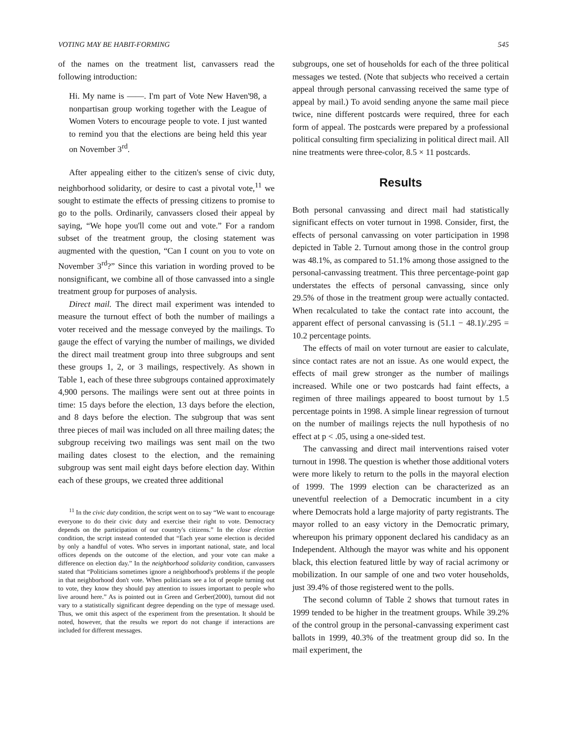VOTING MAY BE HABIT-FORMING 545
of the names on the treatment list, canvassers read the following introduction:
Hi. My name is ——. I'm part of Vote New Haven'98, a nonpartisan group working together with the League of Women Voters to encourage people to vote. I just wanted to remind you that the elections are being held this year on November 3<sup>rd</sup>.
After appealing either to the citizen's sense of civic duty, neighborhood solidarity, or desire to cast a pivotal vote,<sup>11</sup> we sought to estimate the effects of pressing citizens to promise to go to the polls. Ordinarily, canvassers closed their appeal by saying, “We hope you'll come out and vote.” For a random subset of the treatment group, the closing statement was augmented with the question, “Can I count on you to vote on November 3<sup>rd</sup>?” Since this variation in wording proved to be nonsignificant, we combine all of those canvassed into a single treatment group for purposes of analysis.
Direct mail. The direct mail experiment was intended to measure the turnout effect of both the number of mailings a voter received and the message conveyed by the mailings. To gauge the effect of varying the number of mailings, we divided the direct mail treatment group into three subgroups and sent these groups 1, 2, or 3 mailings, respectively. As shown in Table 1, each of these three subgroups contained approximately 4,900 persons. The mailings were sent out at three points in time: 15 days before the election, 13 days before the election, and 8 days before the election. The subgroup that was sent three pieces of mail was included on all three mailing dates; the subgroup receiving two mailings was sent mail on the two mailing dates closest to the election, and the remaining subgroup was sent mail eight days before election day. Within each of these groups, we created three additional
<sup>11</sup> In the civic duty condition, the script went on to say “We want to encourage everyone to do their civic duty and exercise their right to vote. Democracy depends on the participation of our country's citizens.” In the close election condition, the script instead contended that “Each year some election is decided by only a handful of votes. Who serves in important national, state, and local offices depends on the outcome of the election, and your vote can make a difference on election day.” In the neighborhood solidarity condition, canvassers stated that “Politicians sometimes ignore a neighborhood's problems if the people in that neighborhood don't vote. When politicians see a lot of people turning out to vote, they know they should pay attention to issues important to people who live around here.” As is pointed out in Green and Gerber(2000), turnout did not vary to a statistically significant degree depending on the type of message used. Thus, we omit this aspect of the experiment from the presentation. It should be noted, however, that the results we report do not change if interactions are included for different messages.
subgroups, one set of households for each of the three political messages we tested. (Note that subjects who received a certain appeal through personal canvassing received the same type of appeal by mail.) To avoid sending anyone the same mail piece twice, nine different postcards were required, three for each form of appeal. The postcards were prepared by a professional political consulting firm specializing in political direct mail. All nine treatments were three-color, 8.5 × 11 postcards.
Results
Both personal canvassing and direct mail had statistically significant effects on voter turnout in 1998. Consider, first, the effects of personal canvassing on voter participation in 1998 depicted in Table 2. Turnout among those in the control group was 48.1%, as compared to 51.1% among those assigned to the personal-canvassing treatment. This three percentage-point gap understates the effects of personal canvassing, since only 29.5% of those in the treatment group were actually contacted. When recalculated to take the contact rate into account, the apparent effect of personal canvassing is (51.1 − 48.1)/.295 = 10.2 percentage points.
The effects of mail on voter turnout are easier to calculate, since contact rates are not an issue. As one would expect, the effects of mail grew stronger as the number of mailings increased. While one or two postcards had faint effects, a regimen of three mailings appeared to boost turnout by 1.5 percentage points in 1998. A simple linear regression of turnout on the number of mailings rejects the null hypothesis of no effect at p < .05, using a one-sided test.
The canvassing and direct mail interventions raised voter turnout in 1998. The question is whether those additional voters were more likely to return to the polls in the mayoral election of 1999. The 1999 election can be characterized as an uneventful reelection of a Democratic incumbent in a city where Democrats hold a large majority of party registrants. The mayor rolled to an easy victory in the Democratic primary, whereupon his primary opponent declared his candidacy as an Independent. Although the mayor was white and his opponent black, this election featured little by way of racial acrimony or mobilization. In our sample of one and two voter households, just 39.4% of those registered went to the polls.
The second column of Table 2 shows that turnout rates in 1999 tended to be higher in the treatment groups. While 39.2% of the control group in the personal-canvassing experiment cast ballots in 1999, 40.3% of the treatment group did so. In the mail experiment, the